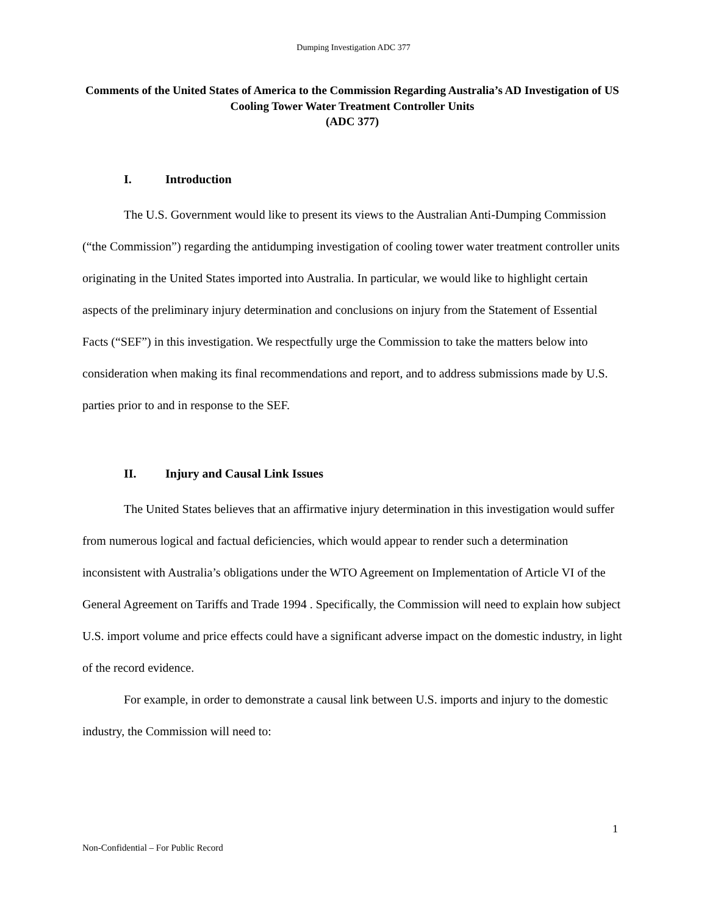Dumping Investigation ADC 377
Comments of the United States of America to the Commission Regarding Australia’s AD Investigation of US Cooling Tower Water Treatment Controller Units
(ADC 377)
I. Introduction
The U.S. Government would like to present its views to the Australian Anti-Dumping Commission (“the Commission”) regarding the antidumping investigation of cooling tower water treatment controller units originating in the United States imported into Australia. In particular, we would like to highlight certain aspects of the preliminary injury determination and conclusions on injury from the Statement of Essential Facts (“SEF”) in this investigation. We respectfully urge the Commission to take the matters below into consideration when making its final recommendations and report, and to address submissions made by U.S. parties prior to and in response to the SEF.
II. Injury and Causal Link Issues
The United States believes that an affirmative injury determination in this investigation would suffer from numerous logical and factual deficiencies, which would appear to render such a determination inconsistent with Australia’s obligations under the WTO Agreement on Implementation of Article VI of the General Agreement on Tariffs and Trade 1994 . Specifically, the Commission will need to explain how subject U.S. import volume and price effects could have a significant adverse impact on the domestic industry, in light of the record evidence.
For example, in order to demonstrate a causal link between U.S. imports and injury to the domestic industry, the Commission will need to:
1
Non-Confidential – For Public Record